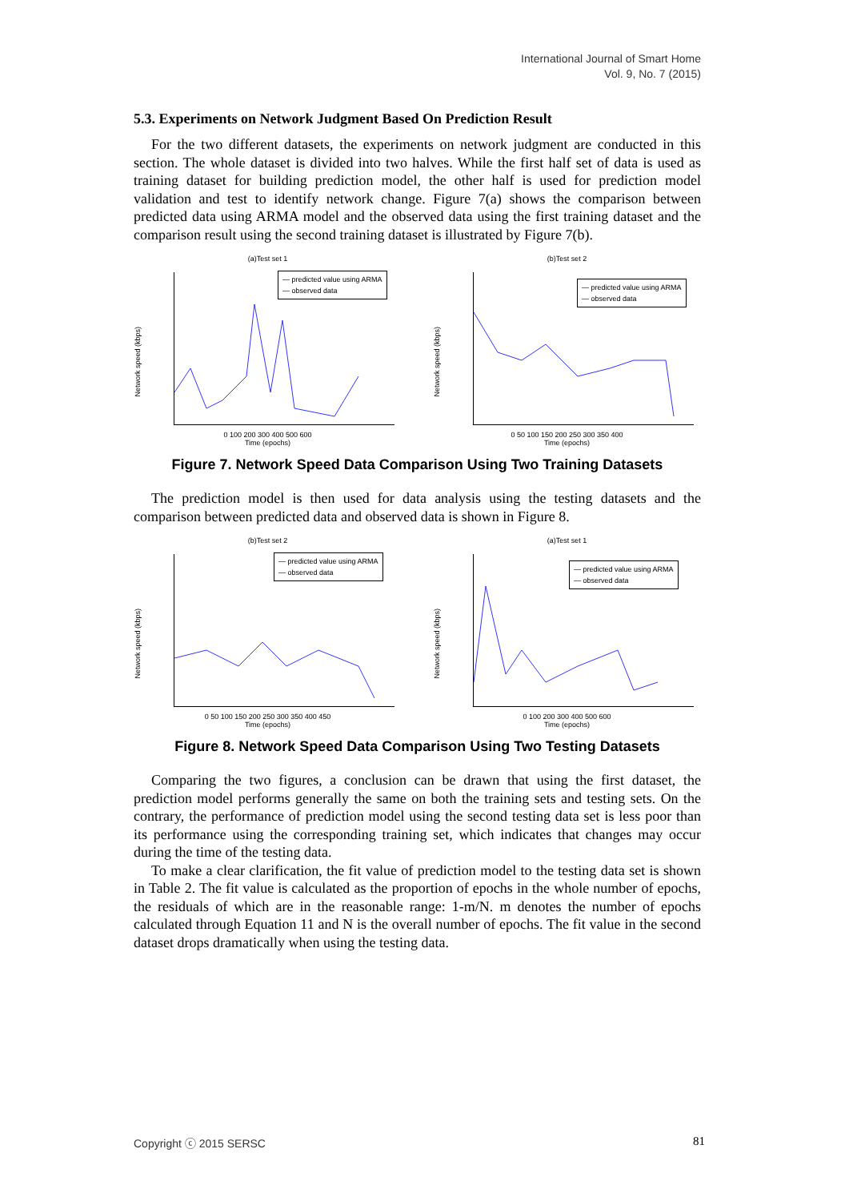International Journal of Smart Home
Vol. 9, No. 7 (2015)
5.3. Experiments on Network Judgment Based On Prediction Result
For the two different datasets, the experiments on network judgment are conducted in this section. The whole dataset is divided into two halves. While the first half set of data is used as training dataset for building prediction model, the other half is used for prediction model validation and test to identify network change. Figure 7(a) shows the comparison between predicted data using ARMA model and the observed data using the first training dataset and the comparison result using the second training dataset is illustrated by Figure 7(b).
(a)Test set 1
— predicted value using ARMA
— observed data
Network speed (kbps)
0 100 200 300 400 500 600
Time (epochs)
(b)Test set 2
— predicted value using ARMA
— observed data
Network speed (kbps)
0 50 100 150 200 250 300 350 400
Time (epochs)
Figure 7. Network Speed Data Comparison Using Two Training Datasets
The prediction model is then used for data analysis using the testing datasets and the comparison between predicted data and observed data is shown in Figure 8.
(b)Test set 2
— predicted value using ARMA
— observed data
Network speed (kbps)
0 50 100 150 200 250 300 350 400 450
Time (epochs)
(a)Test set 1
— predicted value using ARMA
— observed data
Network speed (kbps)
0 100 200 300 400 500 600
Time (epochs)
Figure 8. Network Speed Data Comparison Using Two Testing Datasets
Comparing the two figures, a conclusion can be drawn that using the first dataset, the prediction model performs generally the same on both the training sets and testing sets. On the contrary, the performance of prediction model using the second testing data set is less poor than its performance using the corresponding training set, which indicates that changes may occur during the time of the testing data.
To make a clear clarification, the fit value of prediction model to the testing data set is shown in Table 2. The fit value is calculated as the proportion of epochs in the whole number of epochs, the residuals of which are in the reasonable range: 1-m/N. m denotes the number of epochs calculated through Equation 11 and N is the overall number of epochs. The fit value in the second dataset drops dramatically when using the testing data.
Copyright ⓒ 2015 SERSC 81